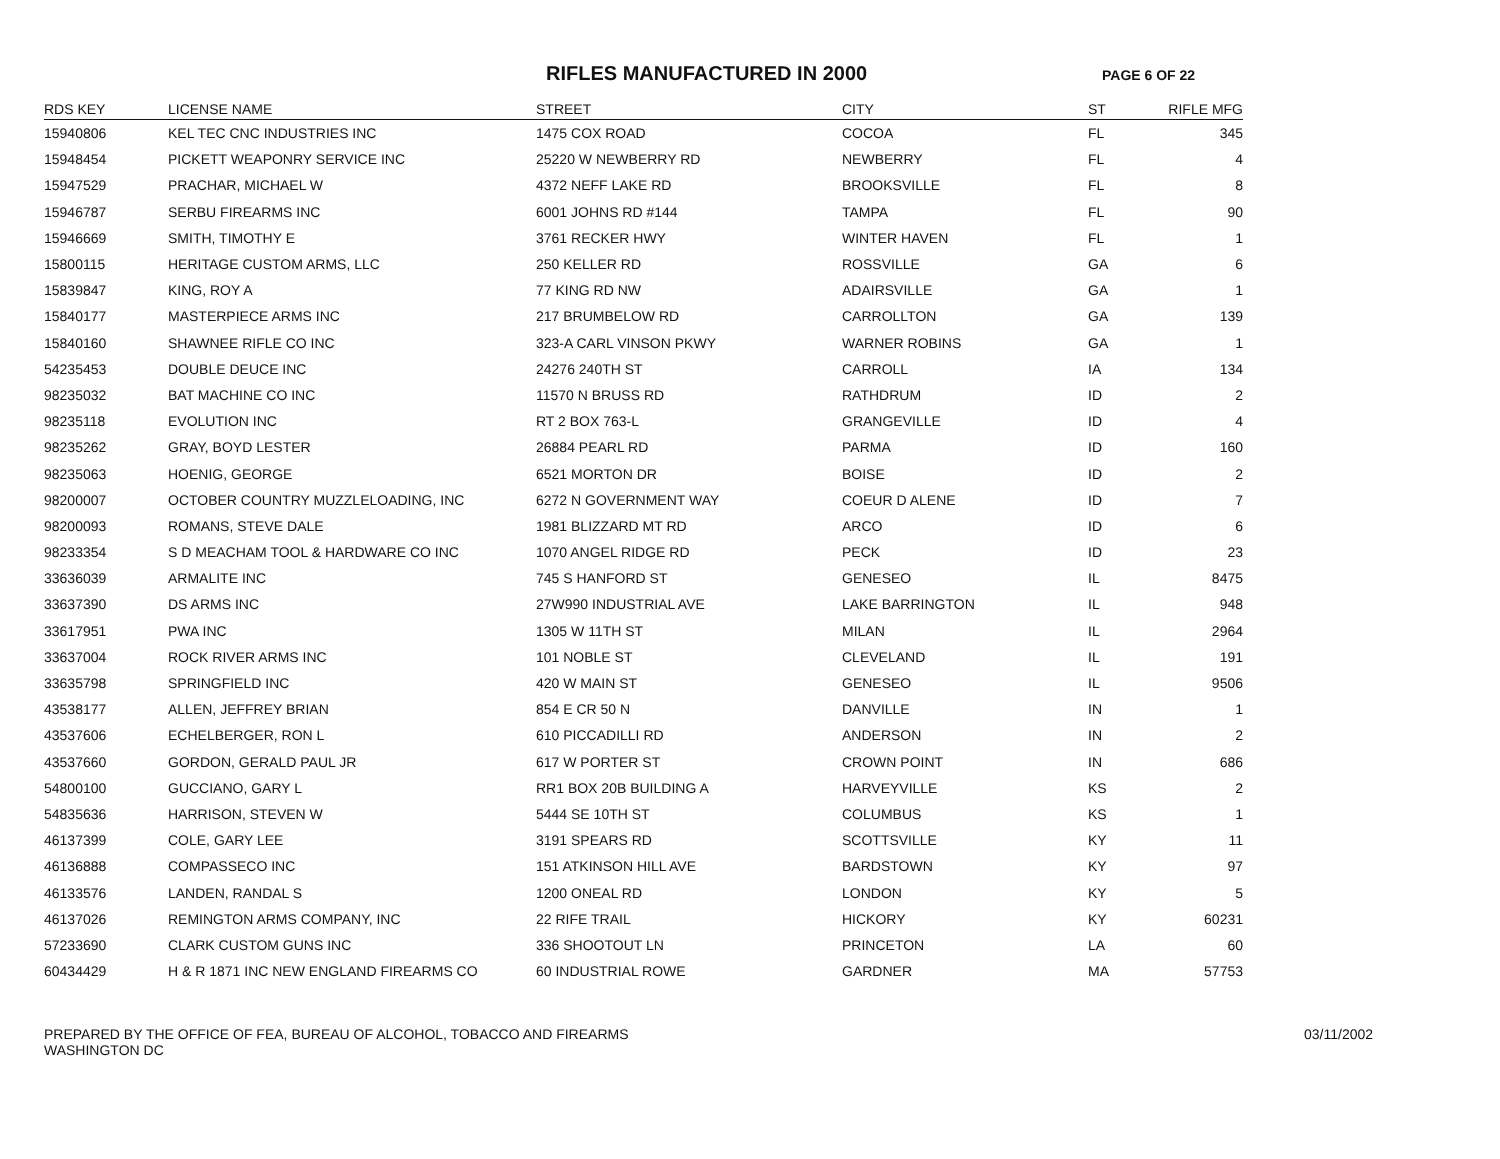RIFLES MANUFACTURED IN 2000
PAGE 6 OF 22
| RDS KEY | LICENSE NAME | STREET | CITY | ST | RIFLE MFG |
| --- | --- | --- | --- | --- | --- |
| 15940806 | KEL TEC CNC INDUSTRIES INC | 1475 COX ROAD | COCOA | FL | 345 |
| 15948454 | PICKETT WEAPONRY SERVICE INC | 25220 W NEWBERRY RD | NEWBERRY | FL | 4 |
| 15947529 | PRACHAR, MICHAEL W | 4372 NEFF LAKE RD | BROOKSVILLE | FL | 8 |
| 15946787 | SERBU FIREARMS INC | 6001 JOHNS RD #144 | TAMPA | FL | 90 |
| 15946669 | SMITH, TIMOTHY E | 3761 RECKER HWY | WINTER HAVEN | FL | 1 |
| 15800115 | HERITAGE CUSTOM ARMS, LLC | 250 KELLER RD | ROSSVILLE | GA | 6 |
| 15839847 | KING, ROY A | 77 KING RD NW | ADAIRSVILLE | GA | 1 |
| 15840177 | MASTERPIECE ARMS INC | 217 BRUMBELOW RD | CARROLLTON | GA | 139 |
| 15840160 | SHAWNEE RIFLE CO INC | 323-A CARL VINSON PKWY | WARNER ROBINS | GA | 1 |
| 54235453 | DOUBLE DEUCE INC | 24276 240TH ST | CARROLL | IA | 134 |
| 98235032 | BAT MACHINE CO INC | 11570 N BRUSS RD | RATHDRUM | ID | 2 |
| 98235118 | EVOLUTION INC | RT 2 BOX 763-L | GRANGEVILLE | ID | 4 |
| 98235262 | GRAY, BOYD LESTER | 26884 PEARL RD | PARMA | ID | 160 |
| 98235063 | HOENIG, GEORGE | 6521 MORTON DR | BOISE | ID | 2 |
| 98200007 | OCTOBER COUNTRY MUZZLELOADING, INC | 6272 N GOVERNMENT WAY | COEUR D ALENE | ID | 7 |
| 98200093 | ROMANS, STEVE DALE | 1981 BLIZZARD MT RD | ARCO | ID | 6 |
| 98233354 | S D MEACHAM TOOL & HARDWARE CO INC | 1070 ANGEL RIDGE RD | PECK | ID | 23 |
| 33636039 | ARMALITE INC | 745 S HANFORD ST | GENESEO | IL | 8475 |
| 33637390 | DS ARMS INC | 27W990 INDUSTRIAL AVE | LAKE BARRINGTON | IL | 948 |
| 33617951 | PWA INC | 1305 W 11TH ST | MILAN | IL | 2964 |
| 33637004 | ROCK RIVER ARMS INC | 101 NOBLE ST | CLEVELAND | IL | 191 |
| 33635798 | SPRINGFIELD INC | 420 W MAIN ST | GENESEO | IL | 9506 |
| 43538177 | ALLEN, JEFFREY BRIAN | 854 E CR 50 N | DANVILLE | IN | 1 |
| 43537606 | ECHELBERGER, RON L | 610 PICCADILLI RD | ANDERSON | IN | 2 |
| 43537660 | GORDON, GERALD PAUL JR | 617 W PORTER ST | CROWN POINT | IN | 686 |
| 54800100 | GUCCIANO, GARY L | RR1 BOX 20B BUILDING A | HARVEYVILLE | KS | 2 |
| 54835636 | HARRISON, STEVEN W | 5444 SE 10TH ST | COLUMBUS | KS | 1 |
| 46137399 | COLE, GARY LEE | 3191 SPEARS RD | SCOTTSVILLE | KY | 11 |
| 46136888 | COMPASSECO INC | 151 ATKINSON HILL AVE | BARDSTOWN | KY | 97 |
| 46133576 | LANDEN, RANDAL S | 1200 ONEAL RD | LONDON | KY | 5 |
| 46137026 | REMINGTON ARMS COMPANY, INC | 22 RIFE TRAIL | HICKORY | KY | 60231 |
| 57233690 | CLARK CUSTOM GUNS INC | 336 SHOOTOUT LN | PRINCETON | LA | 60 |
| 60434429 | H & R 1871 INC NEW ENGLAND FIREARMS CO | 60 INDUSTRIAL ROWE | GARDNER | MA | 57753 |
PREPARED BY THE OFFICE OF FEA, BUREAU OF ALCOHOL, TOBACCO AND FIREARMS
WASHINGTON DC
03/11/2002